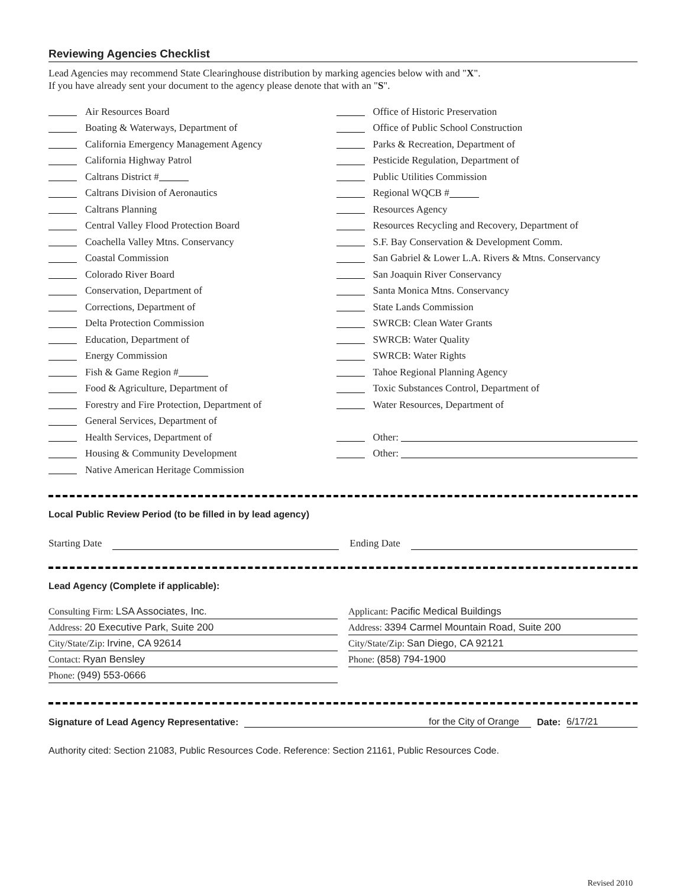Reviewing Agencies Checklist
Lead Agencies may recommend State Clearinghouse distribution by marking agencies below with and "X".
If you have already sent your document to the agency please denote that with an "S".
Air Resources Board
Boating & Waterways, Department of
California Emergency Management Agency
California Highway Patrol
Caltrans District #
Caltrans Division of Aeronautics
Caltrans Planning
Central Valley Flood Protection Board
Coachella Valley Mtns. Conservancy
Coastal Commission
Colorado River Board
Conservation, Department of
Corrections, Department of
Delta Protection Commission
Education, Department of
Energy Commission
Fish & Game Region #
Food & Agriculture, Department of
Forestry and Fire Protection, Department of
General Services, Department of
Health Services, Department of
Housing & Community Development
Native American Heritage Commission
Office of Historic Preservation
Office of Public School Construction
Parks & Recreation, Department of
Pesticide Regulation, Department of
Public Utilities Commission
Regional WQCB #
Resources Agency
Resources Recycling and Recovery, Department of
S.F. Bay Conservation & Development Comm.
San Gabriel & Lower L.A. Rivers & Mtns. Conservancy
San Joaquin River Conservancy
Santa Monica Mtns. Conservancy
State Lands Commission
SWRCB: Clean Water Grants
SWRCB: Water Quality
SWRCB: Water Rights
Tahoe Regional Planning Agency
Toxic Substances Control, Department of
Water Resources, Department of
Other:
Other:
Local Public Review Period (to be filled in by lead agency)
Starting Date Ending Date
Lead Agency (Complete if applicable):
Consulting Firm: LSA Associates, Inc.
Address: 20 Executive Park, Suite 200
City/State/Zip: Irvine, CA 92614
Contact: Ryan Bensley
Phone: (949) 553-0666
Applicant: Pacific Medical Buildings
Address: 3394 Carmel Mountain Road, Suite 200
City/State/Zip: San Diego, CA 92121
Phone: (858) 794-1900
Signature of Lead Agency Representative: for the City of Orange Date: 6/17/21
Authority cited: Section 21083, Public Resources Code. Reference: Section 21161, Public Resources Code.
Revised 2010